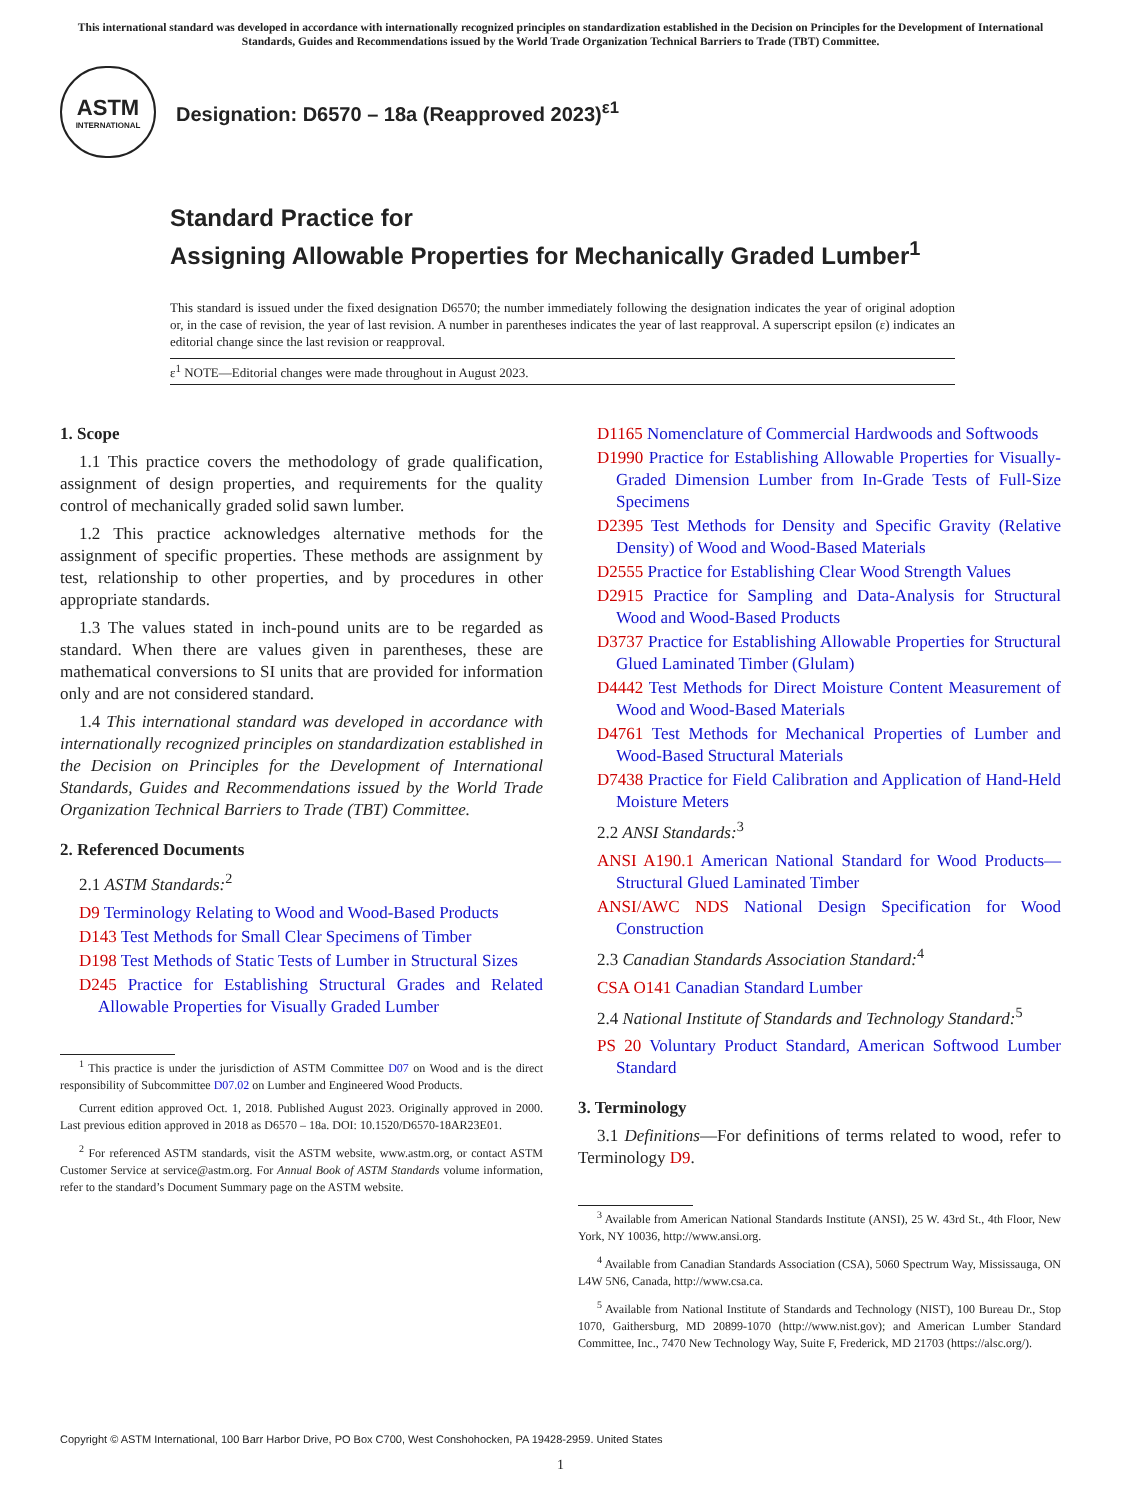This international standard was developed in accordance with internationally recognized principles on standardization established in the Decision on Principles for the Development of International Standards, Guides and Recommendations issued by the World Trade Organization Technical Barriers to Trade (TBT) Committee.
ASTM
INTERNATIONAL
Designation: D6570 – 18a (Reapproved 2023)<sup>ε1</sup>
Standard Practice for
Assigning Allowable Properties for Mechanically Graded Lumber<sup>1</sup>
This standard is issued under the fixed designation D6570; the number immediately following the designation indicates the year of original adoption or, in the case of revision, the year of last revision. A number in parentheses indicates the year of last reapproval. A superscript epsilon (ε) indicates an editorial change since the last revision or reapproval.
ε<sup>1</sup> NOTE—Editorial changes were made throughout in August 2023.
1. Scope
1.1 This practice covers the methodology of grade qualification, assignment of design properties, and requirements for the quality control of mechanically graded solid sawn lumber.
1.2 This practice acknowledges alternative methods for the assignment of specific properties. These methods are assignment by test, relationship to other properties, and by procedures in other appropriate standards.
1.3 The values stated in inch-pound units are to be regarded as standard. When there are values given in parentheses, these are mathematical conversions to SI units that are provided for information only and are not considered standard.
1.4 This international standard was developed in accordance with internationally recognized principles on standardization established in the Decision on Principles for the Development of International Standards, Guides and Recommendations issued by the World Trade Organization Technical Barriers to Trade (TBT) Committee.
2. Referenced Documents
2.1 ASTM Standards:<sup>2</sup>
D9 Terminology Relating to Wood and Wood-Based Products
D143 Test Methods for Small Clear Specimens of Timber
D198 Test Methods of Static Tests of Lumber in Structural Sizes
D245 Practice for Establishing Structural Grades and Related Allowable Properties for Visually Graded Lumber
<sup>1</sup> This practice is under the jurisdiction of ASTM Committee D07 on Wood and is the direct responsibility of Subcommittee D07.02 on Lumber and Engineered Wood Products.
Current edition approved Oct. 1, 2018. Published August 2023. Originally approved in 2000. Last previous edition approved in 2018 as D6570 – 18a. DOI: 10.1520/D6570-18AR23E01.
<sup>2</sup> For referenced ASTM standards, visit the ASTM website, www.astm.org, or contact ASTM Customer Service at service@astm.org. For Annual Book of ASTM Standards volume information, refer to the standard’s Document Summary page on the ASTM website.
D1165 Nomenclature of Commercial Hardwoods and Softwoods
D1990 Practice for Establishing Allowable Properties for Visually-Graded Dimension Lumber from In-Grade Tests of Full-Size Specimens
D2395 Test Methods for Density and Specific Gravity (Relative Density) of Wood and Wood-Based Materials
D2555 Practice for Establishing Clear Wood Strength Values
D2915 Practice for Sampling and Data-Analysis for Structural Wood and Wood-Based Products
D3737 Practice for Establishing Allowable Properties for Structural Glued Laminated Timber (Glulam)
D4442 Test Methods for Direct Moisture Content Measurement of Wood and Wood-Based Materials
D4761 Test Methods for Mechanical Properties of Lumber and Wood-Based Structural Materials
D7438 Practice for Field Calibration and Application of Hand-Held Moisture Meters
2.2 ANSI Standards:<sup>3</sup>
ANSI A190.1 American National Standard for Wood Products—Structural Glued Laminated Timber
ANSI/AWC NDS National Design Specification for Wood Construction
2.3 Canadian Standards Association Standard:<sup>4</sup>
CSA O141 Canadian Standard Lumber
2.4 National Institute of Standards and Technology Standard:<sup>5</sup>
PS 20 Voluntary Product Standard, American Softwood Lumber Standard
3. Terminology
3.1 Definitions—For definitions of terms related to wood, refer to Terminology D9.
<sup>3</sup> Available from American National Standards Institute (ANSI), 25 W. 43rd St., 4th Floor, New York, NY 10036, http://www.ansi.org.
<sup>4</sup> Available from Canadian Standards Association (CSA), 5060 Spectrum Way, Mississauga, ON L4W 5N6, Canada, http://www.csa.ca.
<sup>5</sup> Available from National Institute of Standards and Technology (NIST), 100 Bureau Dr., Stop 1070, Gaithersburg, MD 20899-1070 (http://www.nist.gov); and American Lumber Standard Committee, Inc., 7470 New Technology Way, Suite F, Frederick, MD 21703 (https://alsc.org/).
Copyright © ASTM International, 100 Barr Harbor Drive, PO Box C700, West Conshohocken, PA 19428-2959. United States
1